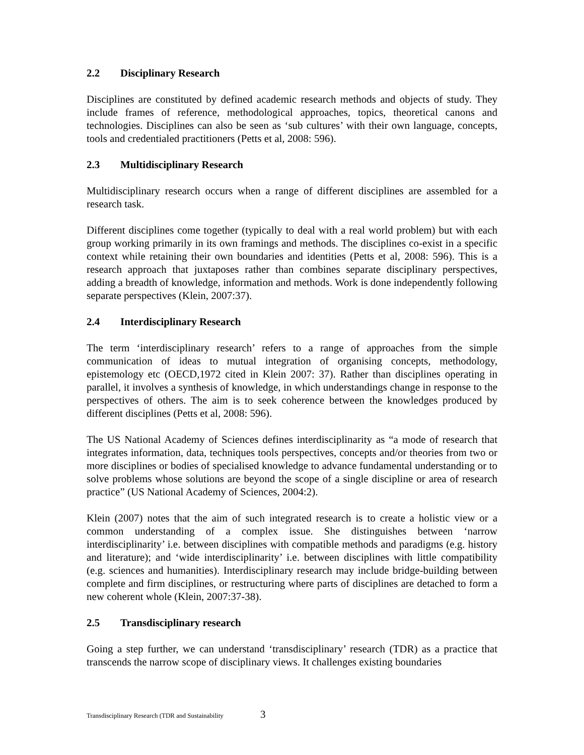2.2 Disciplinary Research
Disciplines are constituted by defined academic research methods and objects of study. They include frames of reference, methodological approaches, topics, theoretical canons and technologies. Disciplines can also be seen as ‘sub cultures’ with their own language, concepts, tools and credentialed practitioners (Petts et al, 2008: 596).
2.3 Multidisciplinary Research
Multidisciplinary research occurs when a range of different disciplines are assembled for a research task.
Different disciplines come together (typically to deal with a real world problem) but with each group working primarily in its own framings and methods. The disciplines co-exist in a specific context while retaining their own boundaries and identities (Petts et al, 2008: 596). This is a research approach that juxtaposes rather than combines separate disciplinary perspectives, adding a breadth of knowledge, information and methods. Work is done independently following separate perspectives (Klein, 2007:37).
2.4 Interdisciplinary Research
The term ‘interdisciplinary research’ refers to a range of approaches from the simple communication of ideas to mutual integration of organising concepts, methodology, epistemology etc (OECD,1972 cited in Klein 2007: 37). Rather than disciplines operating in parallel, it involves a synthesis of knowledge, in which understandings change in response to the perspectives of others. The aim is to seek coherence between the knowledges produced by different disciplines (Petts et al, 2008: 596).
The US National Academy of Sciences defines interdisciplinarity as “a mode of research that integrates information, data, techniques tools perspectives, concepts and/or theories from two or more disciplines or bodies of specialised knowledge to advance fundamental understanding or to solve problems whose solutions are beyond the scope of a single discipline or area of research practice” (US National Academy of Sciences, 2004:2).
Klein (2007) notes that the aim of such integrated research is to create a holistic view or a common understanding of a complex issue. She distinguishes between ‘narrow interdisciplinarity’ i.e. between disciplines with compatible methods and paradigms (e.g. history and literature); and ‘wide interdisciplinarity’ i.e. between disciplines with little compatibility (e.g. sciences and humanities). Interdisciplinary research may include bridge-building between complete and firm disciplines, or restructuring where parts of disciplines are detached to form a new coherent whole (Klein, 2007:37-38).
2.5 Transdisciplinary research
Going a step further, we can understand ‘transdisciplinary’ research (TDR) as a practice that transcends the narrow scope of disciplinary views. It challenges existing boundaries
Transdisciplinary Research (TDR and Sustainability 3